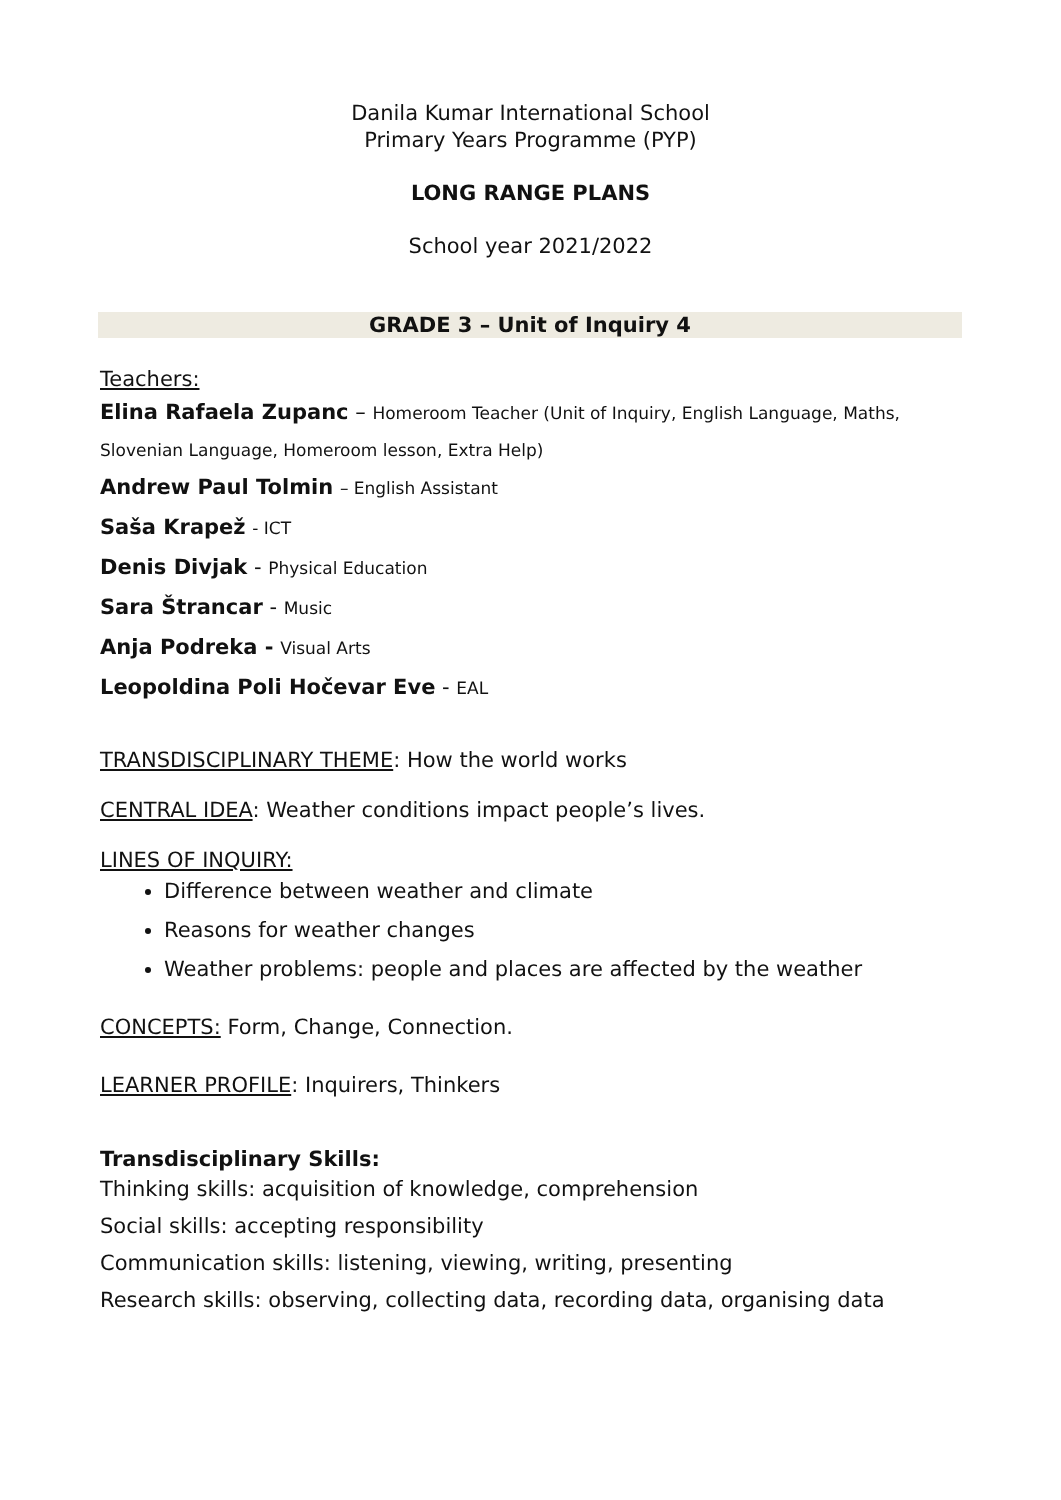Danila Kumar International School
Primary Years Programme (PYP)
LONG RANGE PLANS
School year 2021/2022
GRADE 3 – Unit of Inquiry 4
Teachers:
Elina Rafaela Zupanc – Homeroom Teacher (Unit of Inquiry, English Language, Maths, Slovenian Language, Homeroom lesson, Extra Help)
Andrew Paul Tolmin – English Assistant
Saša Krapež - ICT
Denis Divjak - Physical Education
Sara Štrancar - Music
Anja Podreka - Visual Arts
Leopoldina Poli Hočevar Eve - EAL
TRANSDISCIPLINARY THEME: How the world works
CENTRAL IDEA: Weather conditions impact people’s lives.
LINES OF INQUIRY:
Difference between weather and climate
Reasons for weather changes
Weather problems: people and places are affected by the weather
CONCEPTS: Form, Change, Connection.
LEARNER PROFILE: Inquirers, Thinkers
Transdisciplinary Skills:
Thinking skills: acquisition of knowledge, comprehension
Social skills: accepting responsibility
Communication skills: listening, viewing, writing, presenting
Research skills: observing, collecting data, recording data, organising data